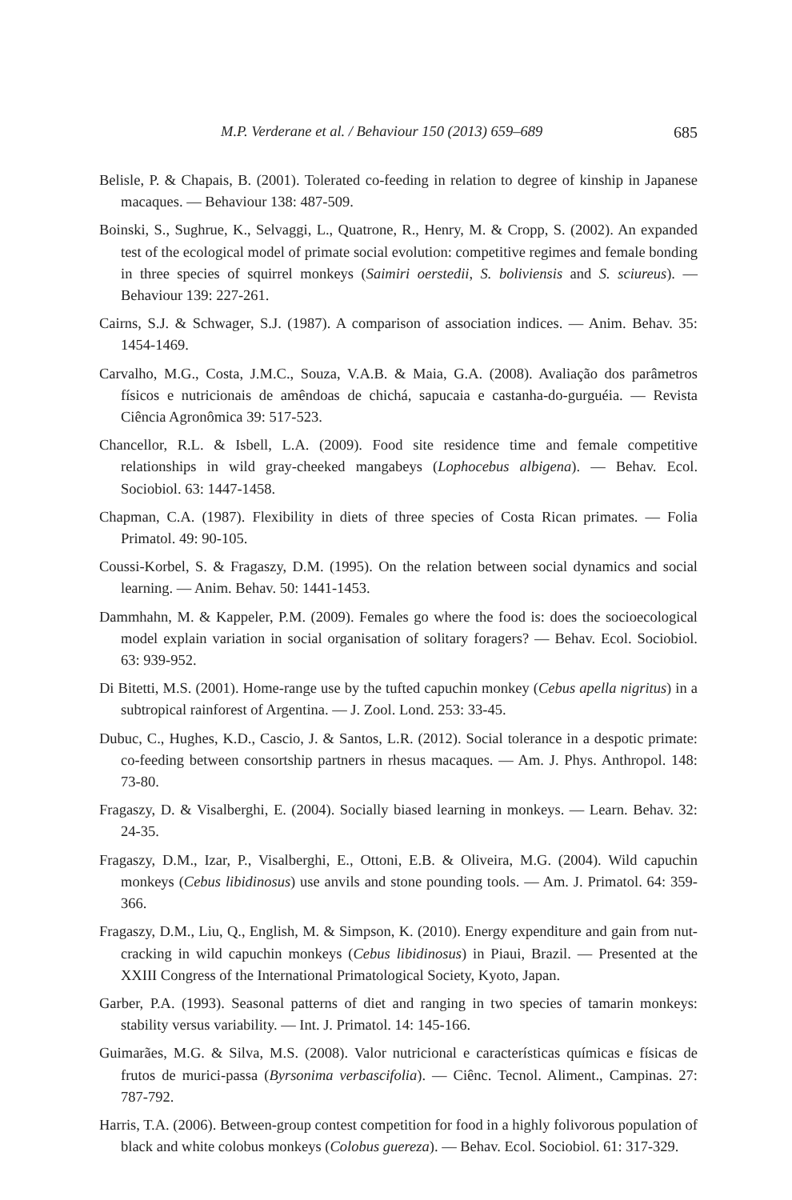M.P. Verderane et al. / Behaviour 150 (2013) 659–689 685
Belisle, P. & Chapais, B. (2001). Tolerated co-feeding in relation to degree of kinship in Japanese macaques. — Behaviour 138: 487-509.
Boinski, S., Sughrue, K., Selvaggi, L., Quatrone, R., Henry, M. & Cropp, S. (2002). An expanded test of the ecological model of primate social evolution: competitive regimes and female bonding in three species of squirrel monkeys (Saimiri oerstedii, S. boliviensis and S. sciureus). — Behaviour 139: 227-261.
Cairns, S.J. & Schwager, S.J. (1987). A comparison of association indices. — Anim. Behav. 35: 1454-1469.
Carvalho, M.G., Costa, J.M.C., Souza, V.A.B. & Maia, G.A. (2008). Avaliação dos parâmetros físicos e nutricionais de amêndoas de chichá, sapucaia e castanha-do-gurguéia. — Revista Ciência Agronômica 39: 517-523.
Chancellor, R.L. & Isbell, L.A. (2009). Food site residence time and female competitive relationships in wild gray-cheeked mangabeys (Lophocebus albigena). — Behav. Ecol. Sociobiol. 63: 1447-1458.
Chapman, C.A. (1987). Flexibility in diets of three species of Costa Rican primates. — Folia Primatol. 49: 90-105.
Coussi-Korbel, S. & Fragaszy, D.M. (1995). On the relation between social dynamics and social learning. — Anim. Behav. 50: 1441-1453.
Dammhahn, M. & Kappeler, P.M. (2009). Females go where the food is: does the socioecological model explain variation in social organisation of solitary foragers? — Behav. Ecol. Sociobiol. 63: 939-952.
Di Bitetti, M.S. (2001). Home-range use by the tufted capuchin monkey (Cebus apella nigritus) in a subtropical rainforest of Argentina. — J. Zool. Lond. 253: 33-45.
Dubuc, C., Hughes, K.D., Cascio, J. & Santos, L.R. (2012). Social tolerance in a despotic primate: co-feeding between consortship partners in rhesus macaques. — Am. J. Phys. Anthropol. 148: 73-80.
Fragaszy, D. & Visalberghi, E. (2004). Socially biased learning in monkeys. — Learn. Behav. 32: 24-35.
Fragaszy, D.M., Izar, P., Visalberghi, E., Ottoni, E.B. & Oliveira, M.G. (2004). Wild capuchin monkeys (Cebus libidinosus) use anvils and stone pounding tools. — Am. J. Primatol. 64: 359-366.
Fragaszy, D.M., Liu, Q., English, M. & Simpson, K. (2010). Energy expenditure and gain from nut-cracking in wild capuchin monkeys (Cebus libidinosus) in Piaui, Brazil. — Presented at the XXIII Congress of the International Primatological Society, Kyoto, Japan.
Garber, P.A. (1993). Seasonal patterns of diet and ranging in two species of tamarin monkeys: stability versus variability. — Int. J. Primatol. 14: 145-166.
Guimarães, M.G. & Silva, M.S. (2008). Valor nutricional e características químicas e físicas de frutos de murici-passa (Byrsonima verbascifolia). — Ciênc. Tecnol. Aliment., Campinas. 27: 787-792.
Harris, T.A. (2006). Between-group contest competition for food in a highly folivorous population of black and white colobus monkeys (Colobus guereza). — Behav. Ecol. Sociobiol. 61: 317-329.